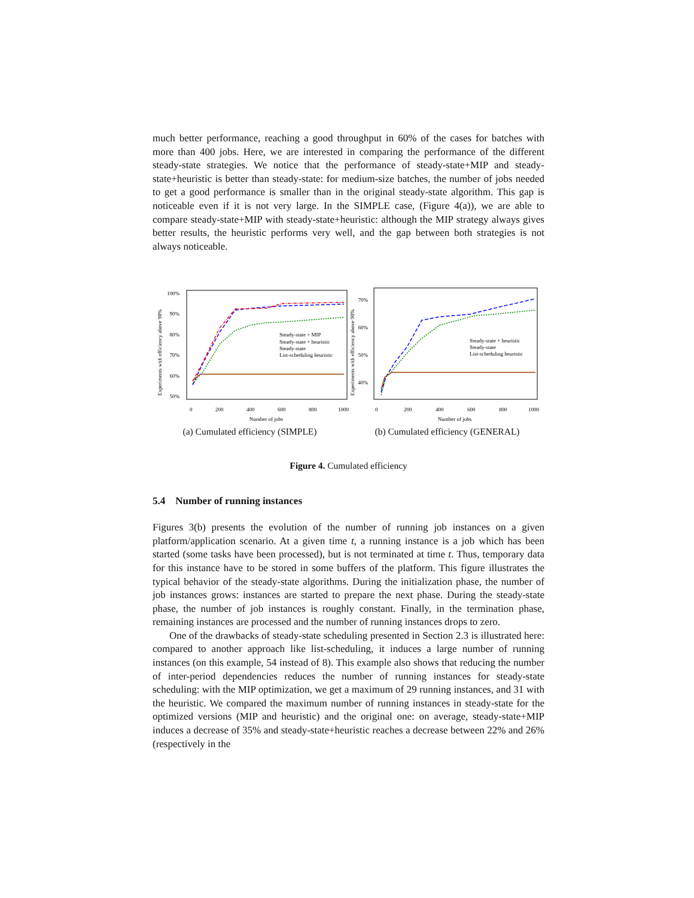much better performance, reaching a good throughput in 60% of the cases for batches with more than 400 jobs. Here, we are interested in comparing the performance of the different steady-state strategies. We notice that the performance of steady-state+MIP and steady-state+heuristic is better than steady-state: for medium-size batches, the number of jobs needed to get a good performance is smaller than in the original steady-state algorithm. This gap is noticeable even if it is not very large. In the SIMPLE case, (Figure 4(a)), we are able to compare steady-state+MIP with steady-state+heuristic: although the MIP strategy always gives better results, the heuristic performs very well, and the gap between both strategies is not always noticeable.
100%
90%
80%
70%
60%
50%
0
200
400
600
800
1000
Number of jobs
Experiments with efficiency above 90%
Steady-state + MIP
Steady-state + heuristic
Steady-state
List-scheduling heuristic
(a) Cumulated efficiency (SIMPLE)
70%
60%
50%
40%
0
200
400
600
800
1000
Number of jobs
Experiments with efficiency above 90%
Steady-state + heuristic
Steady-state
List-scheduling heuristic
(b) Cumulated efficiency (GENERAL)
Figure 4. Cumulated efficiency
5.4 Number of running instances
Figures 3(b) presents the evolution of the number of running job instances on a given platform/application scenario. At a given time t, a running instance is a job which has been started (some tasks have been processed), but is not terminated at time t. Thus, temporary data for this instance have to be stored in some buffers of the platform. This figure illustrates the typical behavior of the steady-state algorithms. During the initialization phase, the number of job instances grows: instances are started to prepare the next phase. During the steady-state phase, the number of job instances is roughly constant. Finally, in the termination phase, remaining instances are processed and the number of running instances drops to zero.
One of the drawbacks of steady-state scheduling presented in Section 2.3 is illustrated here: compared to another approach like list-scheduling, it induces a large number of running instances (on this example, 54 instead of 8). This example also shows that reducing the number of inter-period dependencies reduces the number of running instances for steady-state scheduling: with the MIP optimization, we get a maximum of 29 running instances, and 31 with the heuristic. We compared the maximum number of running instances in steady-state for the optimized versions (MIP and heuristic) and the original one: on average, steady-state+MIP induces a decrease of 35% and steady-state+heuristic reaches a decrease between 22% and 26% (respectively in the